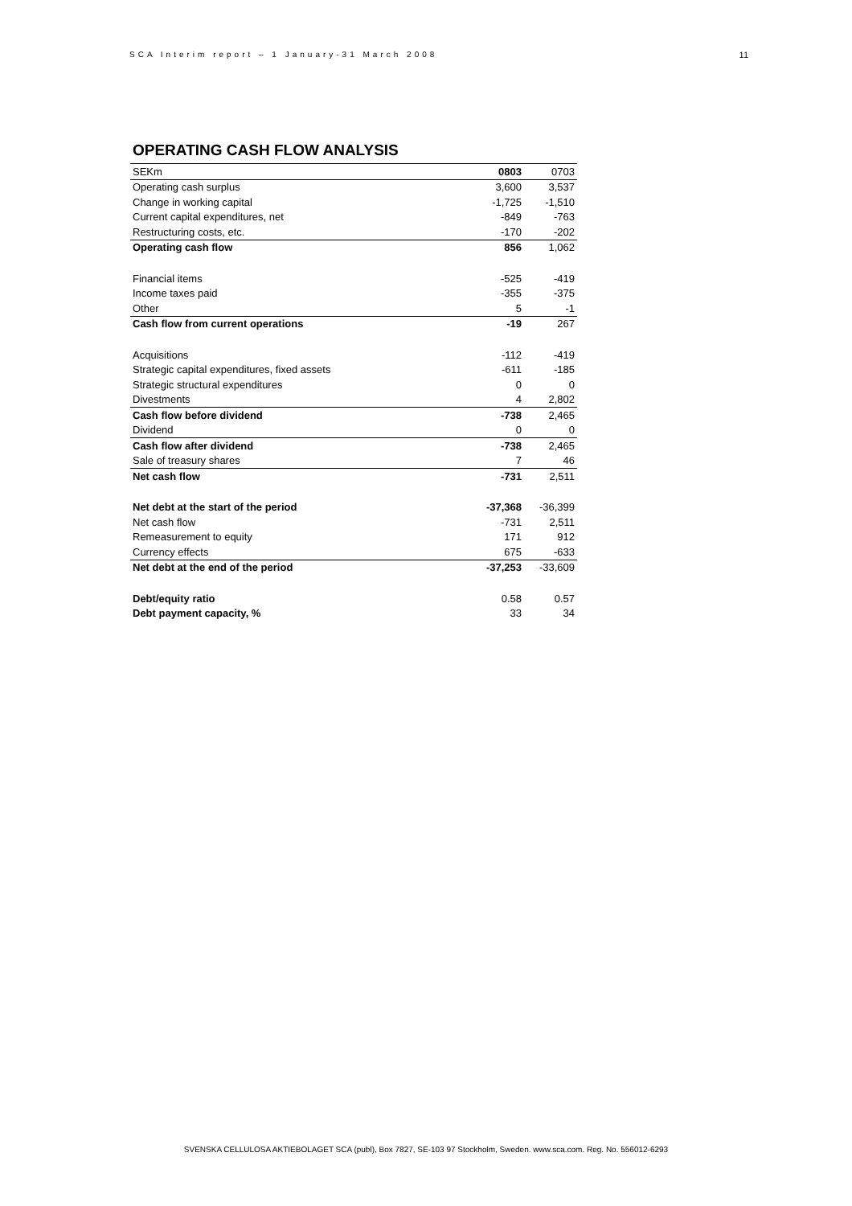SCA Interim report – 1 January-31 March 2008 11
OPERATING CASH FLOW ANALYSIS
| SEKm | 0803 | 0703 |
| Operating cash surplus | 3,600 | 3,537 |
| Change in working capital | -1,725 | -1,510 |
| Current capital expenditures, net | -849 | -763 |
| Restructuring costs, etc. | -170 | -202 |
| Operating cash flow | 856 | 1,062 |
| Financial items | -525 | -419 |
| Income taxes paid | -355 | -375 |
| Other | 5 | -1 |
| Cash flow from current operations | -19 | 267 |
| Acquisitions | -112 | -419 |
| Strategic capital expenditures, fixed assets | -611 | -185 |
| Strategic structural expenditures | 0 | 0 |
| Divestments | 4 | 2,802 |
| Cash flow before dividend | -738 | 2,465 |
| Dividend | 0 | 0 |
| Cash flow after dividend | -738 | 2,465 |
| Sale of treasury shares | 7 | 46 |
| Net cash flow | -731 | 2,511 |
| Net debt at the start of the period | -37,368 | -36,399 |
| Net cash flow | -731 | 2,511 |
| Remeasurement to equity | 171 | 912 |
| Currency effects | 675 | -633 |
| Net debt at the end of the period | -37,253 | -33,609 |
| Debt/equity ratio | 0.58 | 0.57 |
| Debt payment capacity, % | 33 | 34 |
SVENSKA CELLULOSA AKTIEBOLAGET SCA (publ), Box 7827, SE-103 97 Stockholm, Sweden. www.sca.com. Reg. No. 556012-6293